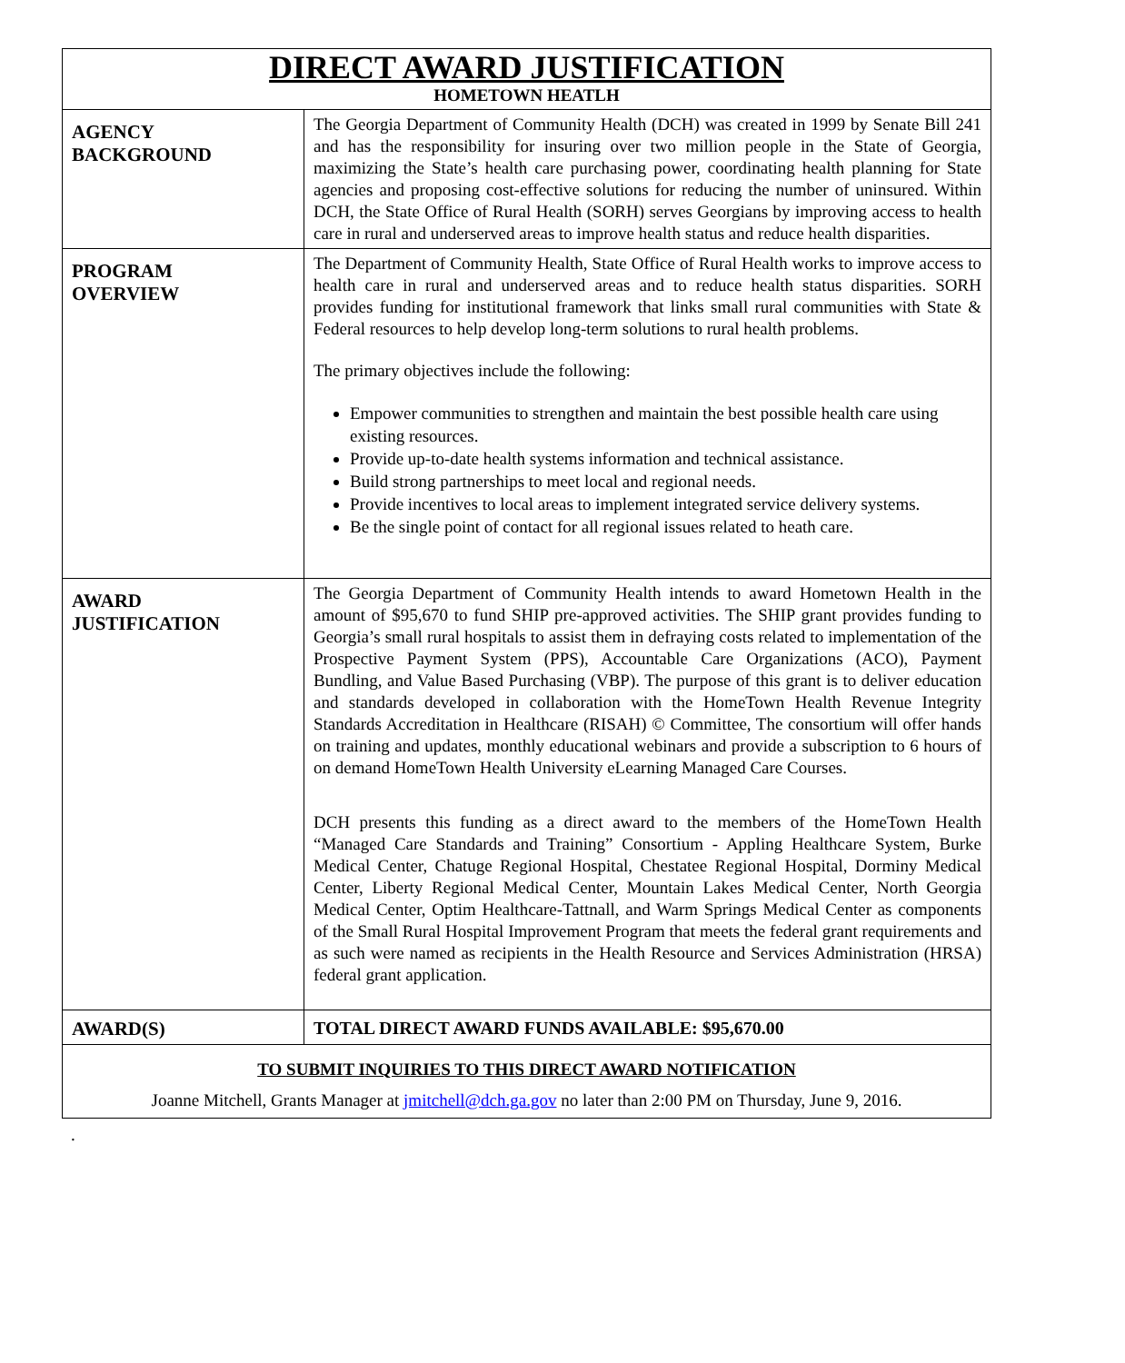| DIRECT AWARD JUSTIFICATION HOMETOWN HEATLH | |
| AGENCY BACKGROUND | The Georgia Department of Community Health (DCH) was created in 1999 by Senate Bill 241 and has the responsibility for insuring over two million people in the State of Georgia, maximizing the State’s health care purchasing power, coordinating health planning for State agencies and proposing cost-effective solutions for reducing the number of uninsured. Within DCH, the State Office of Rural Health (SORH) serves Georgians by improving access to health care in rural and underserved areas to improve health status and reduce health disparities. |
| PROGRAM OVERVIEW | The Department of Community Health, State Office of Rural Health works to improve access to health care in rural and underserved areas and to reduce health status disparities. SORH provides funding for institutional framework that links small rural communities with State & Federal resources to help develop long-term solutions to rural health problems. The primary objectives include the following: Empower communities to strengthen and maintain the best possible health care using existing resources. Provide up-to-date health systems information and technical assistance. Build strong partnerships to meet local and regional needs. Provide incentives to local areas to implement integrated service delivery systems. Be the single point of contact for all regional issues related to heath care. |
| AWARD JUSTIFICATION | The Georgia Department of Community Health intends to award Hometown Health in the amount of $95,670 to fund SHIP pre-approved activities. The SHIP grant provides funding to Georgia’s small rural hospitals to assist them in defraying costs related to implementation of the Prospective Payment System (PPS), Accountable Care Organizations (ACO), Payment Bundling, and Value Based Purchasing (VBP). The purpose of this grant is to deliver education and standards developed in collaboration with the HomeTown Health Revenue Integrity Standards Accreditation in Healthcare (RISAH) © Committee, The consortium will offer hands on training and updates, monthly educational webinars and provide a subscription to 6 hours of on demand HomeTown Health University eLearning Managed Care Courses. DCH presents this funding as a direct award to the members of the HomeTown Health “Managed Care Standards and Training” Consortium - Appling Healthcare System, Burke Medical Center, Chatuge Regional Hospital, Chestatee Regional Hospital, Dorminy Medical Center, Liberty Regional Medical Center, Mountain Lakes Medical Center, North Georgia Medical Center, Optim Healthcare-Tattnall, and Warm Springs Medical Center as components of the Small Rural Hospital Improvement Program that meets the federal grant requirements and as such were named as recipients in the Health Resource and Services Administration (HRSA) federal grant application. |
| AWARD(S) | TOTAL DIRECT AWARD FUNDS AVAILABLE: $95,670.00 |
| TO SUBMIT INQUIRIES TO THIS DIRECT AWARD NOTIFICATION Joanne Mitchell, Grants Manager at jmitchell@dch.ga.gov no later than 2:00 PM on Thursday, June 9, 2016. | |
.